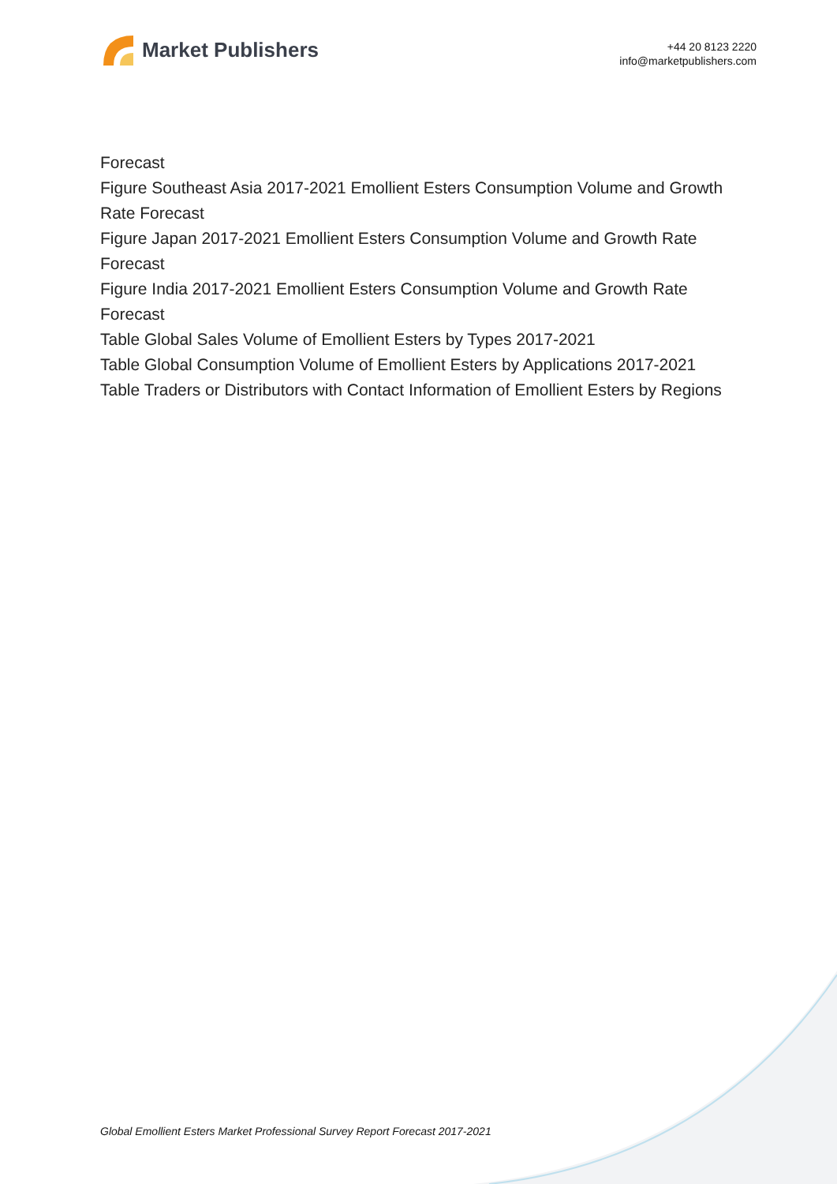Market Publishers
+44 20 8123 2220
info@marketpublishers.com
Forecast
Figure Southeast Asia 2017-2021 Emollient Esters Consumption Volume and Growth Rate Forecast
Figure Japan 2017-2021 Emollient Esters Consumption Volume and Growth Rate Forecast
Figure India 2017-2021 Emollient Esters Consumption Volume and Growth Rate Forecast
Table Global Sales Volume of Emollient Esters by Types 2017-2021
Table Global Consumption Volume of Emollient Esters by Applications 2017-2021
Table Traders or Distributors with Contact Information of Emollient Esters by Regions
Global Emollient Esters Market Professional Survey Report Forecast 2017-2021